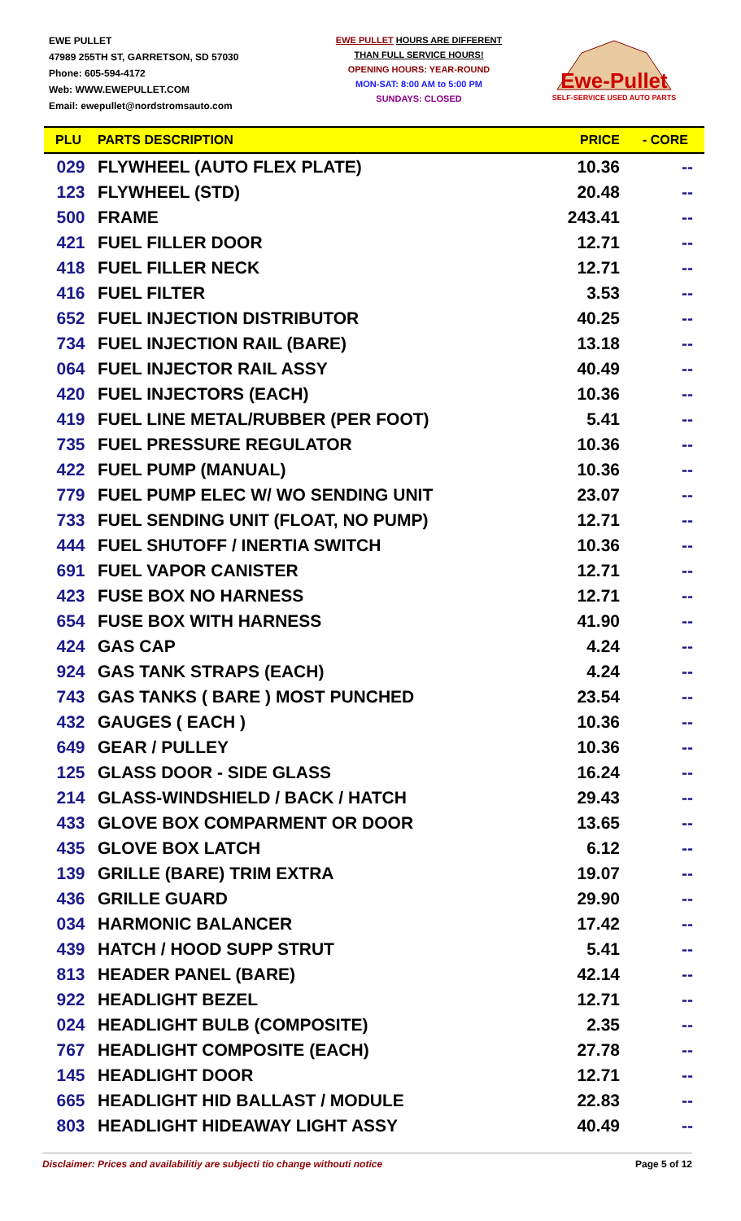EWE PULLET
47989 255TH ST, GARRETSON, SD 57030
Phone: 605-594-4172
Web: WWW.EWEPULLET.COM
Email: ewepullet@nordstromsauto.com
EWE PULLET HOURS ARE DIFFERENT
THAN FULL SERVICE HOURS!
OPENING HOURS: YEAR-ROUND
MON-SAT: 8:00 AM to 5:00 PM
SUNDAYS: CLOSED
Ewe-Pullet
SELF-SERVICE USED AUTO PARTS
| PLU | PARTS DESCRIPTION | PRICE | - CORE |
| --- | --- | --- | --- |
| 029 | FLYWHEEL (AUTO FLEX PLATE) | 10.36 | -- |
| 123 | FLYWHEEL (STD) | 20.48 | -- |
| 500 | FRAME | 243.41 | -- |
| 421 | FUEL FILLER DOOR | 12.71 | -- |
| 418 | FUEL FILLER NECK | 12.71 | -- |
| 416 | FUEL FILTER | 3.53 | -- |
| 652 | FUEL INJECTION DISTRIBUTOR | 40.25 | -- |
| 734 | FUEL INJECTION RAIL (BARE) | 13.18 | -- |
| 064 | FUEL INJECTOR RAIL ASSY | 40.49 | -- |
| 420 | FUEL INJECTORS (EACH) | 10.36 | -- |
| 419 | FUEL LINE METAL/RUBBER (PER FOOT) | 5.41 | -- |
| 735 | FUEL PRESSURE REGULATOR | 10.36 | -- |
| 422 | FUEL PUMP (MANUAL) | 10.36 | -- |
| 779 | FUEL PUMP ELEC W/ WO SENDING UNIT | 23.07 | -- |
| 733 | FUEL SENDING UNIT (FLOAT, NO PUMP) | 12.71 | -- |
| 444 | FUEL SHUTOFF / INERTIA SWITCH | 10.36 | -- |
| 691 | FUEL VAPOR CANISTER | 12.71 | -- |
| 423 | FUSE BOX NO HARNESS | 12.71 | -- |
| 654 | FUSE BOX WITH HARNESS | 41.90 | -- |
| 424 | GAS CAP | 4.24 | -- |
| 924 | GAS TANK STRAPS (EACH) | 4.24 | -- |
| 743 | GAS TANKS ( BARE ) MOST PUNCHED | 23.54 | -- |
| 432 | GAUGES ( EACH ) | 10.36 | -- |
| 649 | GEAR / PULLEY | 10.36 | -- |
| 125 | GLASS DOOR - SIDE GLASS | 16.24 | -- |
| 214 | GLASS-WINDSHIELD / BACK / HATCH | 29.43 | -- |
| 433 | GLOVE BOX COMPARMENT OR DOOR | 13.65 | -- |
| 435 | GLOVE BOX LATCH | 6.12 | -- |
| 139 | GRILLE (BARE) TRIM EXTRA | 19.07 | -- |
| 436 | GRILLE GUARD | 29.90 | -- |
| 034 | HARMONIC BALANCER | 17.42 | -- |
| 439 | HATCH / HOOD SUPP STRUT | 5.41 | -- |
| 813 | HEADER PANEL (BARE) | 42.14 | -- |
| 922 | HEADLIGHT BEZEL | 12.71 | -- |
| 024 | HEADLIGHT BULB (COMPOSITE) | 2.35 | -- |
| 767 | HEADLIGHT COMPOSITE (EACH) | 27.78 | -- |
| 145 | HEADLIGHT DOOR | 12.71 | -- |
| 665 | HEADLIGHT HID BALLAST / MODULE | 22.83 | -- |
| 803 | HEADLIGHT HIDEAWAY LIGHT ASSY | 40.49 | -- |
Disclaimer: Prices and availabilitiy are subjecti tio change withouti notice Page 5 of 12